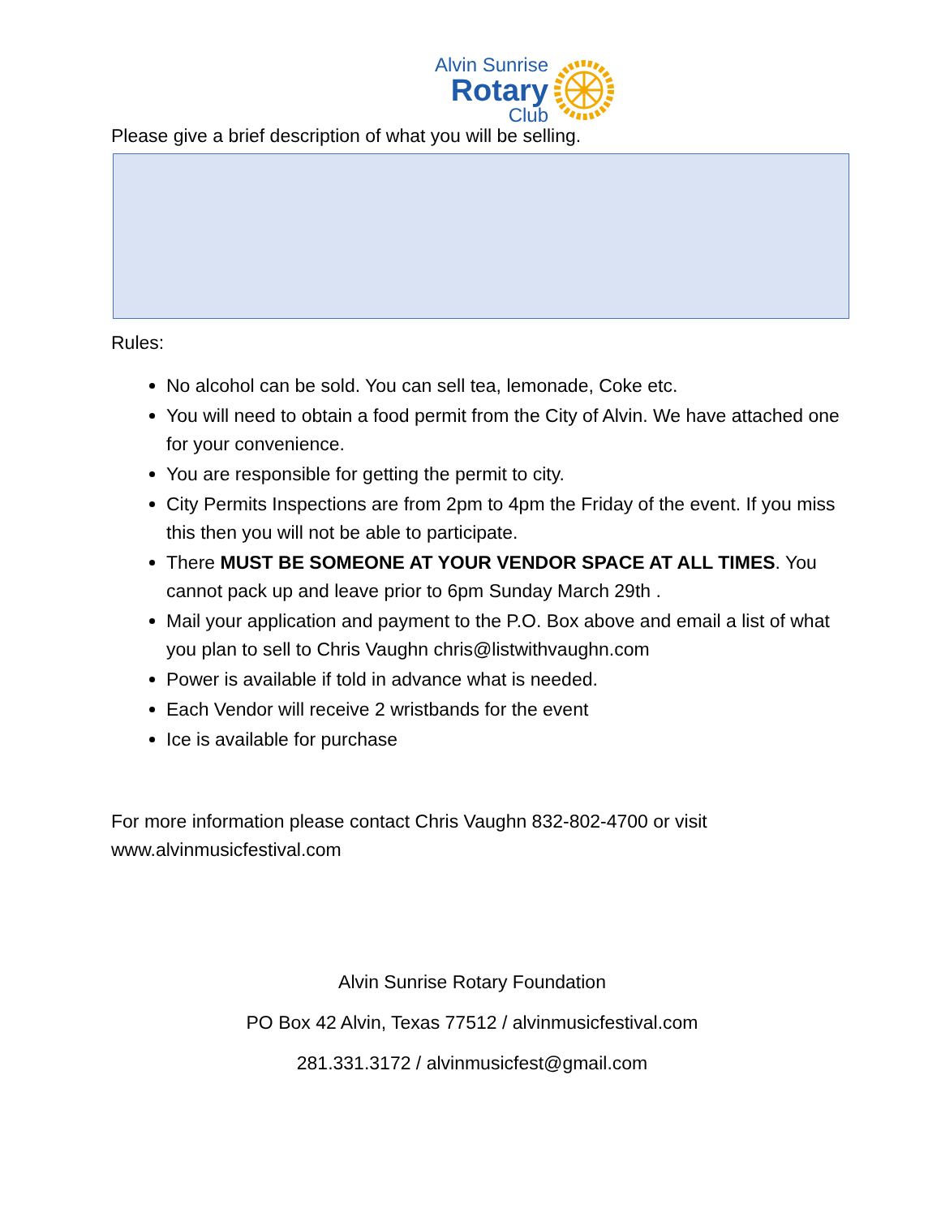Alvin Sunrise
Rotary
Club
Please give a brief description of what you will be selling.
Rules:
No alcohol can be sold. You can sell tea, lemonade, Coke etc.
You will need to obtain a food permit from the City of Alvin. We have attached one for your convenience.
You are responsible for getting the permit to city.
City Permits Inspections are from 2pm to 4pm the Friday of the event. If you miss this then you will not be able to participate.
There MUST BE SOMEONE AT YOUR VENDOR SPACE AT ALL TIMES. You cannot pack up and leave prior to 6pm Sunday March 29th .
Mail your application and payment to the P.O. Box above and email a list of what you plan to sell to Chris Vaughn chris@listwithvaughn.com
Power is available if told in advance what is needed.
Each Vendor will receive 2 wristbands for the event
Ice is available for purchase
For more information please contact Chris Vaughn 832-802-4700 or visit www.alvinmusicfestival.com
Alvin Sunrise Rotary Foundation
PO Box 42 Alvin, Texas 77512 / alvinmusicfestival.com
281.331.3172 / alvinmusicfest@gmail.com